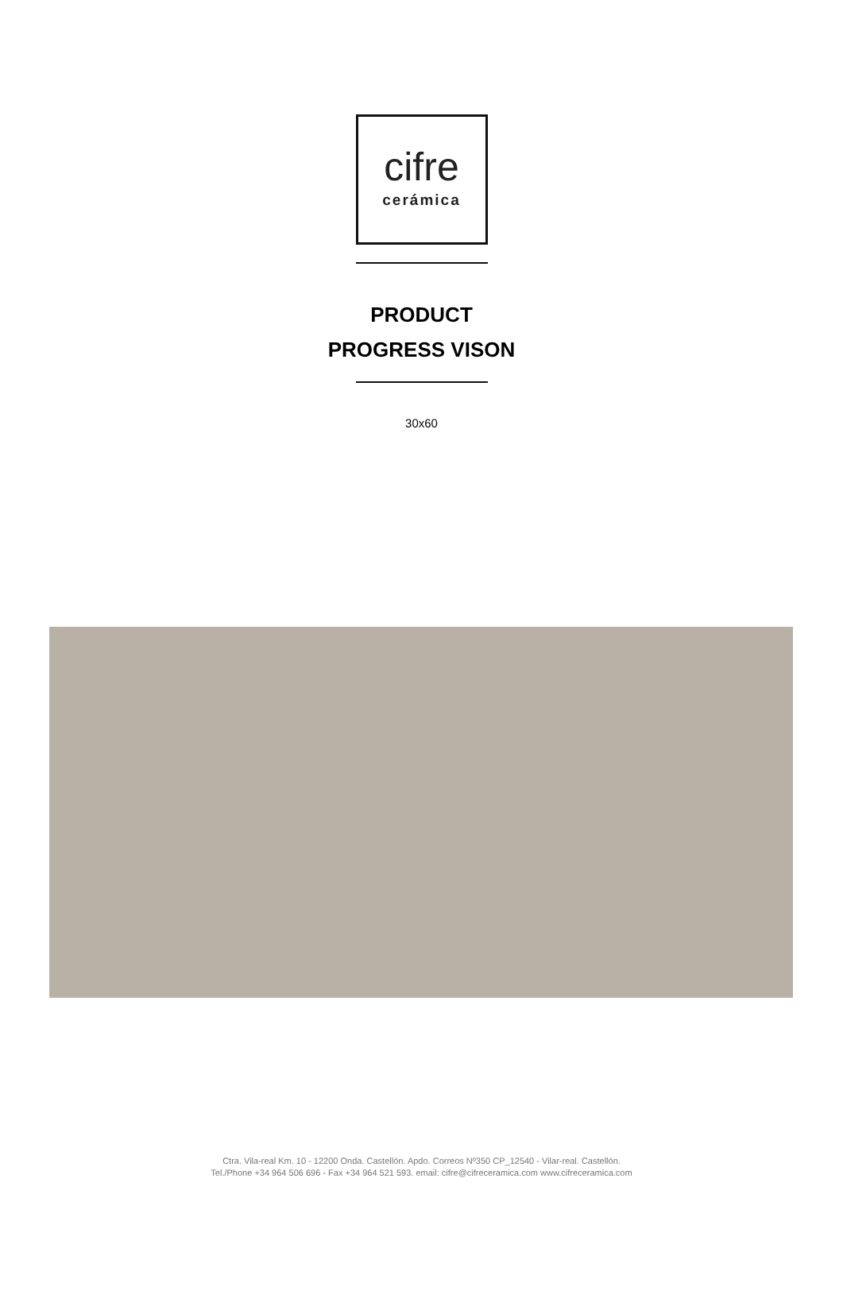cifre
cerámica
PRODUCT
PROGRESS VISON
30x60
Ctra. Vila-real Km. 10 - 12200 Onda. Castellón. Apdo. Correos Nº350 CP_12540 - Vilar-real. Castellón.
Tel./Phone +34 964 506 696 - Fax +34 964 521 593. email: cifre@cifreceramica.com www.cifreceramica.com